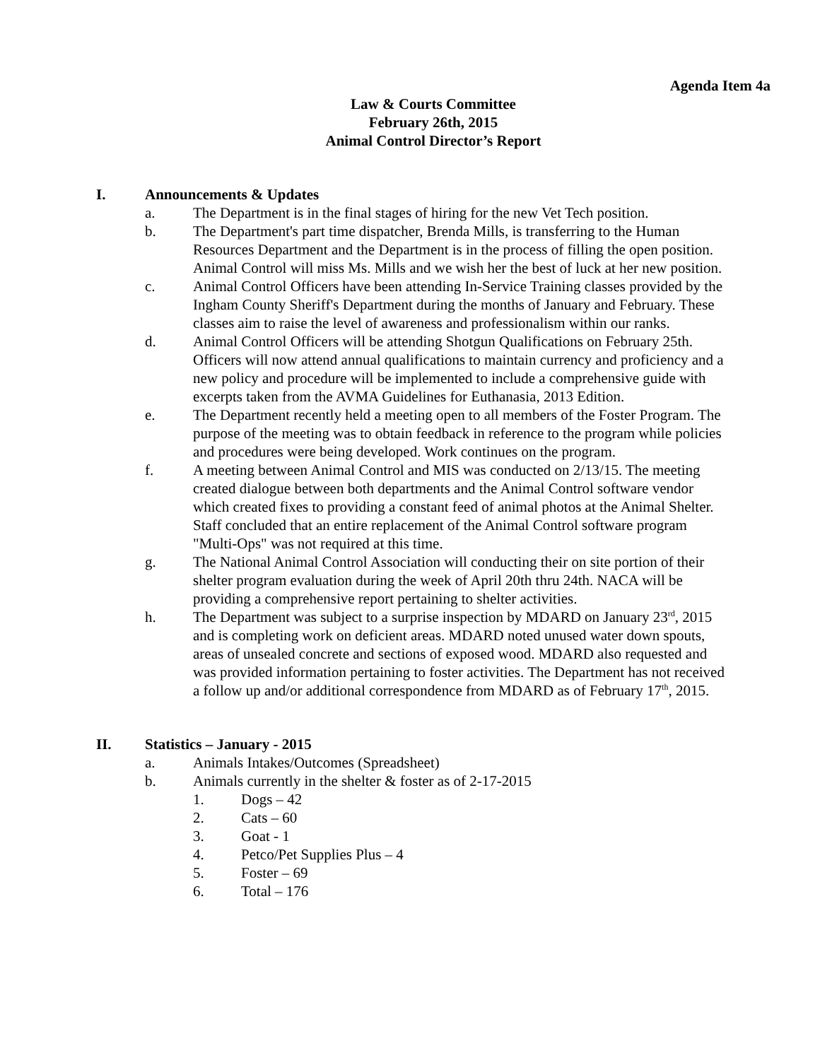Agenda Item 4a
Law & Courts Committee
February 26th, 2015
Animal Control Director’s Report
I. Announcements & Updates
a. The Department is in the final stages of hiring for the new Vet Tech position.
b. The Department's part time dispatcher, Brenda Mills, is transferring to the Human Resources Department and the Department is in the process of filling the open position. Animal Control will miss Ms. Mills and we wish her the best of luck at her new position.
c. Animal Control Officers have been attending In-Service Training classes provided by the Ingham County Sheriff's Department during the months of January and February. These classes aim to raise the level of awareness and professionalism within our ranks.
d. Animal Control Officers will be attending Shotgun Qualifications on February 25th. Officers will now attend annual qualifications to maintain currency and proficiency and a new policy and procedure will be implemented to include a comprehensive guide with excerpts taken from the AVMA Guidelines for Euthanasia, 2013 Edition.
e. The Department recently held a meeting open to all members of the Foster Program. The purpose of the meeting was to obtain feedback in reference to the program while policies and procedures were being developed. Work continues on the program.
f. A meeting between Animal Control and MIS was conducted on 2/13/15. The meeting created dialogue between both departments and the Animal Control software vendor which created fixes to providing a constant feed of animal photos at the Animal Shelter. Staff concluded that an entire replacement of the Animal Control software program "Multi-Ops" was not required at this time.
g. The National Animal Control Association will conducting their on site portion of their shelter program evaluation during the week of April 20th thru 24th. NACA will be providing a comprehensive report pertaining to shelter activities.
h. The Department was subject to a surprise inspection by MDARD on January 23<sup>rd</sup>, 2015 and is completing work on deficient areas. MDARD noted unused water down spouts, areas of unsealed concrete and sections of exposed wood. MDARD also requested and was provided information pertaining to foster activities. The Department has not received a follow up and/or additional correspondence from MDARD as of February 17<sup>th</sup>, 2015.
II. Statistics – January - 2015
a. Animals Intakes/Outcomes (Spreadsheet)
b. Animals currently in the shelter & foster as of 2-17-2015
1. Dogs – 42
2. Cats – 60
3. Goat - 1
4. Petco/Pet Supplies Plus – 4
5. Foster – 69
6. Total – 176